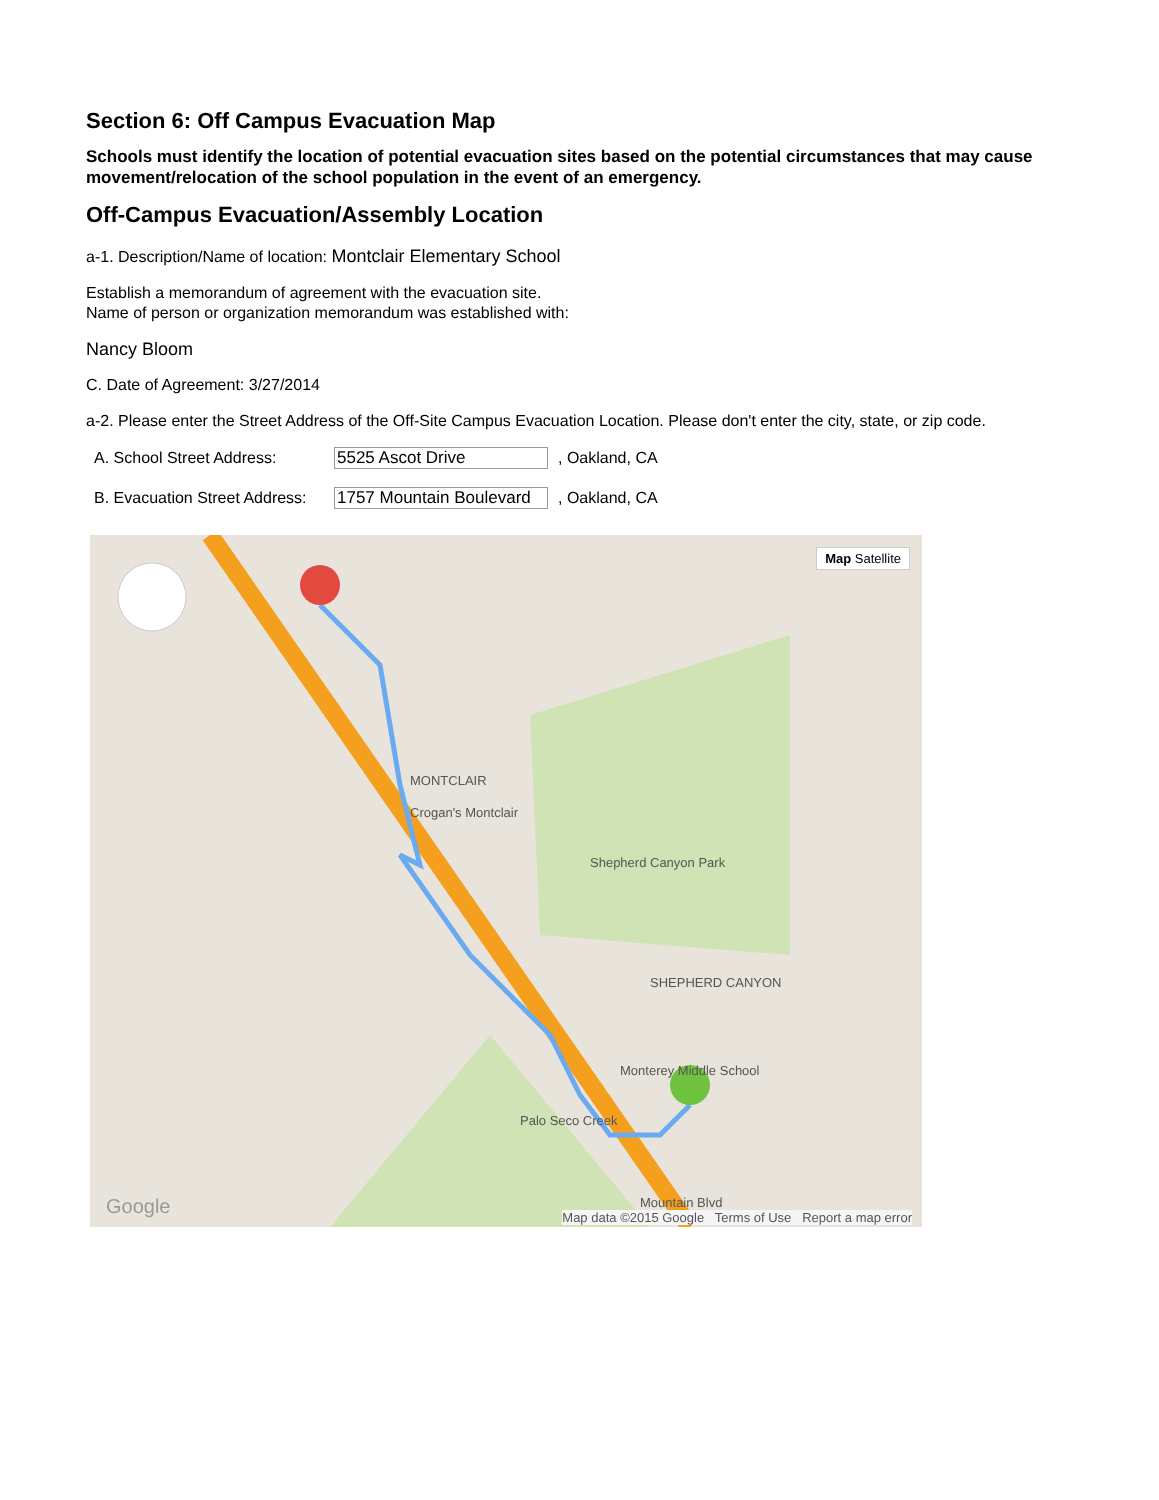Section 6: Off Campus Evacuation Map
Schools must identify the location of potential evacuation sites based on the potential circumstances that may cause movement/relocation of the school population in the event of an emergency.
Off-Campus Evacuation/Assembly Location
a-1. Description/Name of location: Montclair Elementary School
Establish a memorandum of agreement with the evacuation site.
Name of person or organization memorandum was established with:
Nancy Bloom
C. Date of Agreement: 3/27/2014
a-2. Please enter the Street Address of the Off-Site Campus Evacuation Location. Please don't enter the city, state, or zip code.
A. School Street Address: 5525 Ascot Drive, Oakland, CA
B. Evacuation Street Address: 1757 Mountain Boulevard, Oakland, CA
Map Satellite
MONTCLAIR
Crogan's Montclair
Shepherd Canyon Park
SHEPHERD CANYON
Mountain Blvd
Palo Seco Creek
Monterey Middle School
Google Map data ©2015 Google Terms of Use Report a map error